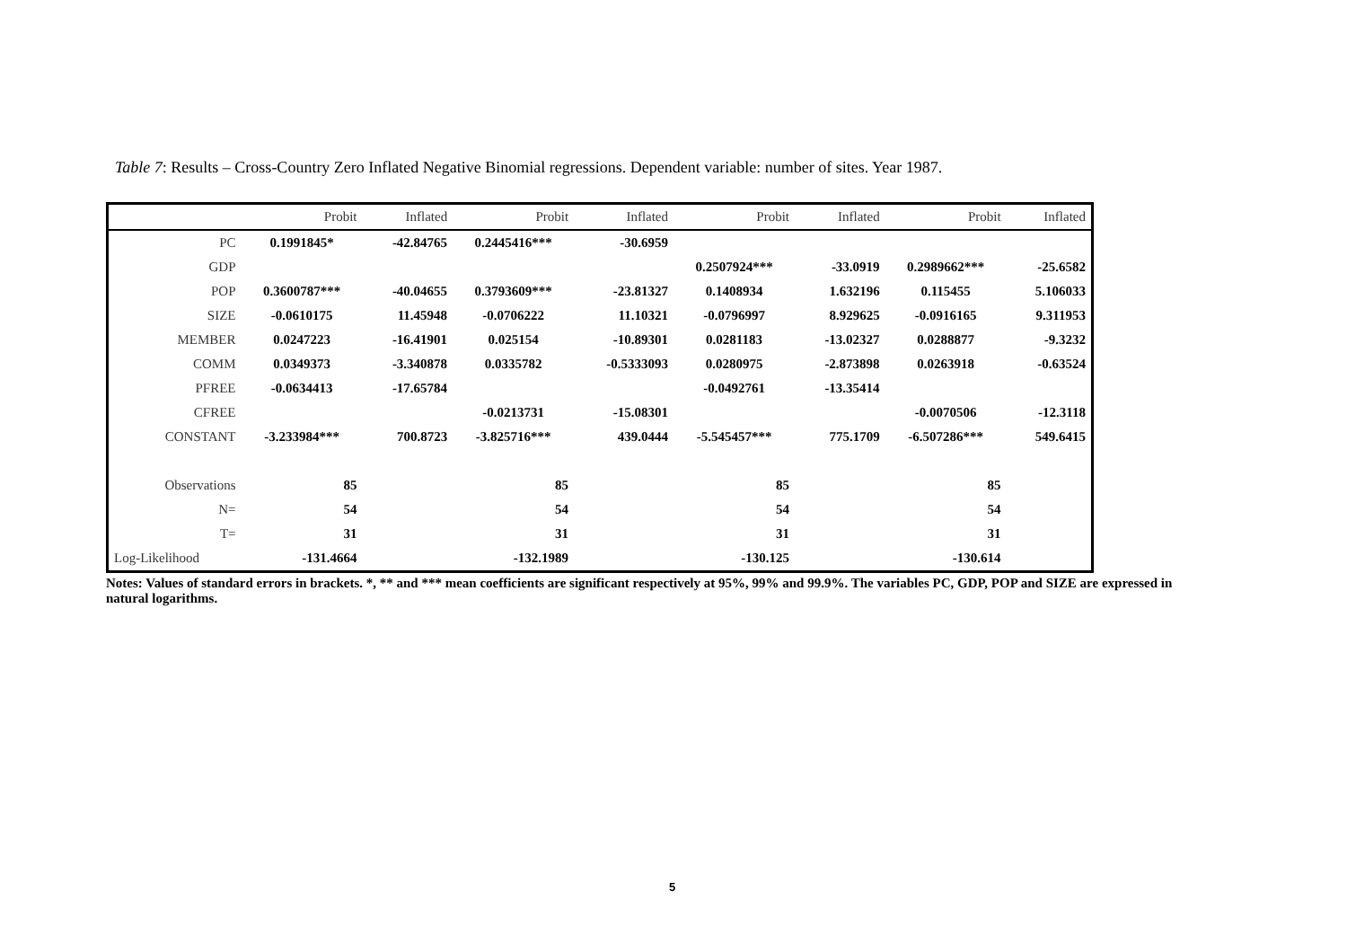Table 7: Results – Cross-Country Zero Inflated Negative Binomial regressions. Dependent variable: number of sites. Year 1987.
| | Probit | Inflated | Probit | Inflated | Probit | Inflated | Probit | Inflated |
| --- | --- | --- | --- | --- | --- | --- | --- | --- |
| PC | 0.1991845* | -42.84765 | 0.2445416*** | -30.6959 | | | | |
| GDP | | | | | 0.2507924*** | -33.0919 | 0.2989662*** | -25.6582 |
| POP | 0.3600787*** | -40.04655 | 0.3793609*** | -23.81327 | 0.1408934 | 1.632196 | 0.115455 | 5.106033 |
| SIZE | -0.0610175 | 11.45948 | -0.0706222 | 11.10321 | -0.0796997 | 8.929625 | -0.0916165 | 9.311953 |
| MEMBER | 0.0247223 | -16.41901 | 0.025154 | -10.89301 | 0.0281183 | -13.02327 | 0.0288877 | -9.3232 |
| COMM | 0.0349373 | -3.340878 | 0.0335782 | -0.5333093 | 0.0280975 | -2.873898 | 0.0263918 | -0.63524 |
| PFREE | -0.0634413 | -17.65784 | | | -0.0492761 | -13.35414 | | |
| CFREE | | | -0.0213731 | -15.08301 | | | -0.0070506 | -12.3118 |
| CONSTANT | -3.233984*** | 700.8723 | -3.825716*** | 439.0444 | -5.545457*** | 775.1709 | -6.507286*** | 549.6415 |
| Observations | 85 | | 85 | | 85 | | 85 | |
| N= | 54 | | 54 | | 54 | | 54 | |
| T= | 31 | | 31 | | 31 | | 31 | |
| Log-Likelihood | -131.4664 | | -132.1989 | | -130.125 | | -130.614 | |
Notes: Values of standard errors in brackets. *, ** and *** mean coefficients are significant respectively at 95%, 99% and 99.9%. The variables PC, GDP, POP and SIZE are expressed in natural logarithms.
5